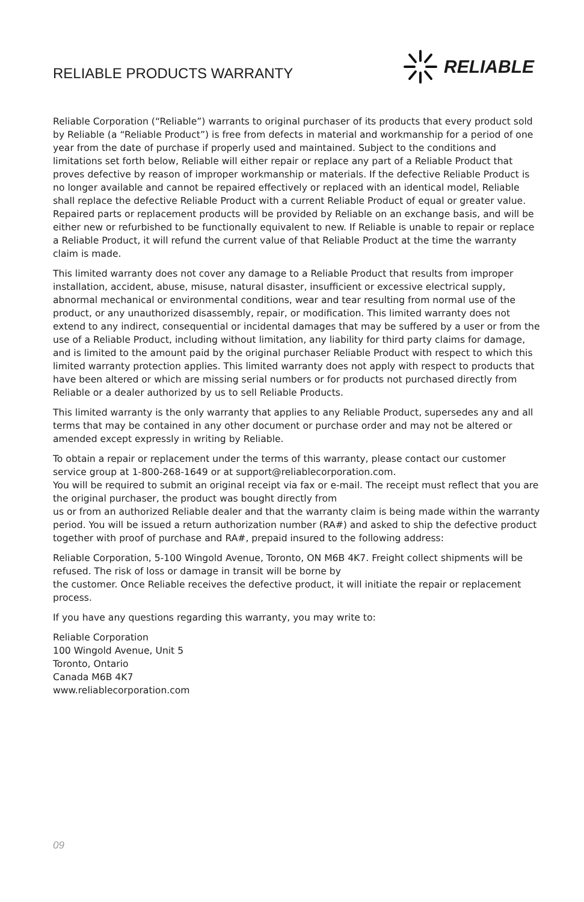RELIABLE PRODUCTS WARRANTY
RELIABLE
Reliable Corporation (“Reliable”) warrants to original purchaser of its products that every product sold by Reliable (a “Reliable Product”) is free from defects in material and workmanship for a period of one year from the date of purchase if properly used and maintained. Subject to the conditions and limitations set forth below, Reliable will either repair or replace any part of a Reliable Product that proves defective by reason of improper workmanship or materials. If the defective Reliable Product is no longer available and cannot be repaired effectively or replaced with an identical model, Reliable shall replace the defective Reliable Product with a current Reliable Product of equal or greater value. Repaired parts or replacement products will be provided by Reliable on an exchange basis, and will be either new or refurbished to be functionally equivalent to new. If Reliable is unable to repair or replace a Reliable Product, it will refund the current value of that Reliable Product at the time the warranty claim is made.
This limited warranty does not cover any damage to a Reliable Product that results from improper installation, accident, abuse, misuse, natural disaster, insufficient or excessive electrical supply, abnormal mechanical or environmental conditions, wear and tear resulting from normal use of the product, or any unauthorized disassembly, repair, or modification. This limited warranty does not extend to any indirect, consequential or incidental damages that may be suffered by a user or from the use of a Reliable Product, including without limitation, any liability for third party claims for damage, and is limited to the amount paid by the original purchaser Reliable Product with respect to which this limited warranty protection applies. This limited warranty does not apply with respect to products that have been altered or which are missing serial numbers or for products not purchased directly from Reliable or a dealer authorized by us to sell Reliable Products.
This limited warranty is the only warranty that applies to any Reliable Product, supersedes any and all terms that may be contained in any other document or purchase order and may not be altered or amended except expressly in writing by Reliable.
To obtain a repair or replacement under the terms of this warranty, please contact our customer service group at 1-800-268-1649 or at support@reliablecorporation.com.
You will be required to submit an original receipt via fax or e-mail. The receipt must reflect that you are the original purchaser, the product was bought directly from
us or from an authorized Reliable dealer and that the warranty claim is being made within the warranty period. You will be issued a return authorization number (RA#) and asked to ship the defective product together with proof of purchase and RA#, prepaid insured to the following address:
Reliable Corporation, 5-100 Wingold Avenue, Toronto, ON M6B 4K7. Freight collect shipments will be refused. The risk of loss or damage in transit will be borne by
the customer. Once Reliable receives the defective product, it will initiate the repair or replacement process.
If you have any questions regarding this warranty, you may write to:
Reliable Corporation
100 Wingold Avenue, Unit 5
Toronto, Ontario
Canada M6B 4K7
www.reliablecorporation.com
09